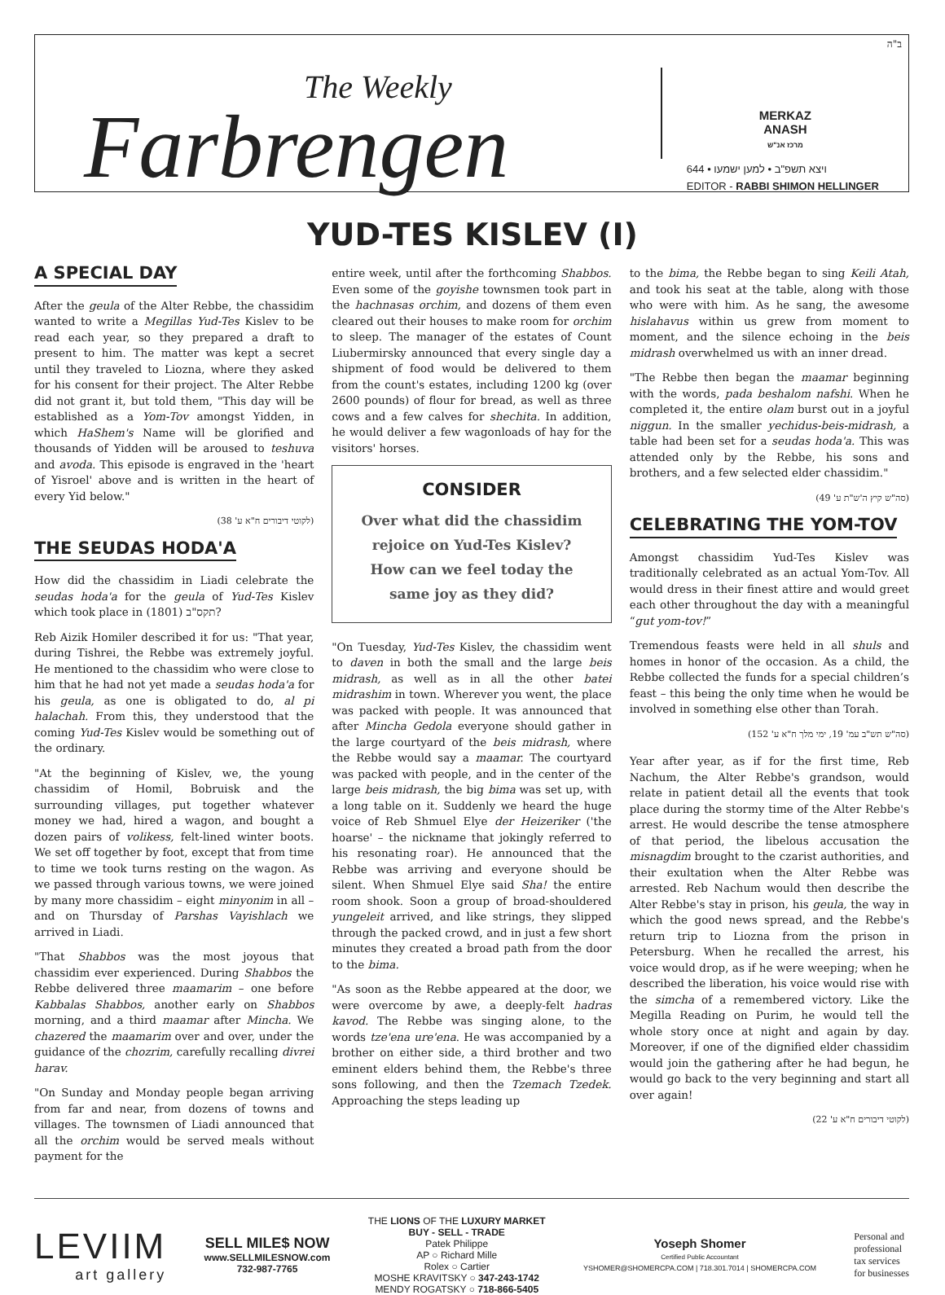The Weekly
Farbrengen
MERKAZ
ANASH
מרכז אנ"ש
644 • ויצא תשפ"ב • למען ישמעו
EDITOR - RABBI SHIMON HELLINGER
ב"ה
YUD-TES KISLEV (I)
A SPECIAL DAY
After the geula of the Alter Rebbe, the chassidim wanted to write a Megillas Yud-Tes Kislev to be read each year, so they prepared a draft to present to him. The matter was kept a secret until they traveled to Liozna, where they asked for his consent for their project. The Alter Rebbe did not grant it, but told them, "This day will be established as a Yom-Tov amongst Yidden, in which HaShem's Name will be glorified and thousands of Yidden will be aroused to teshuva and avoda. This episode is engraved in the 'heart of Yisroel' above and is written in the heart of every Yid below."
(לקוטי דיבורים ח"א ע' 38)
THE SEUDAS HODA'A
How did the chassidim in Liadi celebrate the seudas hoda'a for the geula of Yud-Tes Kislev which took place in תקס"ב (1801)?
Reb Aizik Homiler described it for us: "That year, during Tishrei, the Rebbe was extremely joyful. He mentioned to the chassidim who were close to him that he had not yet made a seudas hoda'a for his geula, as one is obligated to do, al pi halachah. From this, they understood that the coming Yud-Tes Kislev would be something out of the ordinary.
"At the beginning of Kislev, we, the young chassidim of Homil, Bobruisk and the surrounding villages, put together whatever money we had, hired a wagon, and bought a dozen pairs of volikess, felt-lined winter boots. We set off together by foot, except that from time to time we took turns resting on the wagon. As we passed through various towns, we were joined by many more chassidim – eight minyonim in all – and on Thursday of Parshas Vayishlach we arrived in Liadi.
"That Shabbos was the most joyous that chassidim ever experienced. During Shabbos the Rebbe delivered three maamarim – one before Kabbalas Shabbos, another early on Shabbos morning, and a third maamar after Mincha. We chazered the maamarim over and over, under the guidance of the chozrim, carefully recalling divrei harav.
"On Sunday and Monday people began arriving from far and near, from dozens of towns and villages. The townsmen of Liadi announced that all the orchim would be served meals without payment for the
entire week, until after the forthcoming Shabbos. Even some of the goyishe townsmen took part in the hachnasas orchim, and dozens of them even cleared out their houses to make room for orchim to sleep. The manager of the estates of Count Liubermirsky announced that every single day a shipment of food would be delivered to them from the count's estates, including 1200 kg (over 2600 pounds) of flour for bread, as well as three cows and a few calves for shechita. In addition, he would deliver a few wagonloads of hay for the visitors' horses.
CONSIDER
Over what did the chassidim rejoice on Yud-Tes Kislev?
How can we feel today the same joy as they did?
"On Tuesday, Yud-Tes Kislev, the chassidim went to daven in both the small and the large beis midrash, as well as in all the other batei midrashim in town. Wherever you went, the place was packed with people. It was announced that after Mincha Gedola everyone should gather in the large courtyard of the beis midrash, where the Rebbe would say a maamar. The courtyard was packed with people, and in the center of the large beis midrash, the big bima was set up, with a long table on it. Suddenly we heard the huge voice of Reb Shmuel Elye der Heizeriker ('the hoarse' – the nickname that jokingly referred to his resonating roar). He announced that the Rebbe was arriving and everyone should be silent. When Shmuel Elye said Sha! the entire room shook. Soon a group of broad-shouldered yungeleit arrived, and like strings, they slipped through the packed crowd, and in just a few short minutes they created a broad path from the door to the bima.
"As soon as the Rebbe appeared at the door, we were overcome by awe, a deeply-felt hadras kavod. The Rebbe was singing alone, to the words tze'ena ure'ena. He was accompanied by a brother on either side, a third brother and two eminent elders behind them, the Rebbe's three sons following, and then the Tzemach Tzedek. Approaching the steps leading up
to the bima, the Rebbe began to sing Keili Atah, and took his seat at the table, along with those who were with him. As he sang, the awesome hislahavus within us grew from moment to moment, and the silence echoing in the beis midrash overwhelmed us with an inner dread.
"The Rebbe then began the maamar beginning with the words, pada beshalom nafshi. When he completed it, the entire olam burst out in a joyful niggun. In the smaller yechidus-beis-midrash, a table had been set for a seudas hoda'a. This was attended only by the Rebbe, his sons and brothers, and a few selected elder chassidim."
(סה"ש קיץ ה'ש"ת ע' 49)
CELEBRATING THE YOM-TOV
Amongst chassidim Yud-Tes Kislev was traditionally celebrated as an actual Yom-Tov. All would dress in their finest attire and would greet each other throughout the day with a meaningful “gut yom-tov!”
Tremendous feasts were held in all shuls and homes in honor of the occasion. As a child, the Rebbe collected the funds for a special children’s feast – this being the only time when he would be involved in something else other than Torah.
(סה"ש תש"ב עמ' 19, ימי מלך ח"א ע' 152)
Year after year, as if for the first time, Reb Nachum, the Alter Rebbe's grandson, would relate in patient detail all the events that took place during the stormy time of the Alter Rebbe's arrest. He would describe the tense atmosphere of that period, the libelous accusation the misnagdim brought to the czarist authorities, and their exultation when the Alter Rebbe was arrested. Reb Nachum would then describe the Alter Rebbe's stay in prison, his geula, the way in which the good news spread, and the Rebbe's return trip to Liozna from the prison in Petersburg. When he recalled the arrest, his voice would drop, as if he were weeping; when he described the liberation, his voice would rise with the simcha of a remembered victory. Like the Megilla Reading on Purim, he would tell the whole story once at night and again by day. Moreover, if one of the dignified elder chassidim would join the gathering after he had begun, he would go back to the very beginning and start all over again!
(לקוטי דיבורים ח"א ע' 22)
LEVIIM
art gallery
SELL MILE$ NOW
www.SELLMILESNOW.com
732-987-7765
THE LIONS OF THE LUXURY MARKET
BUY - SELL - TRADE
Patek Philippe
AP ○ Richard Mille
Rolex ○ Cartier
MOSHE KRAVITSKY ○ 347-243-1742
MENDY ROGATSKY ○ 718-866-5405
Yoseph Shomer
Certified Public Accountant
YSHOMER@SHOMERCPA.COM | 718.301.7014 | SHOMERCPA.COM
Personal and
professional
tax services
for businesses